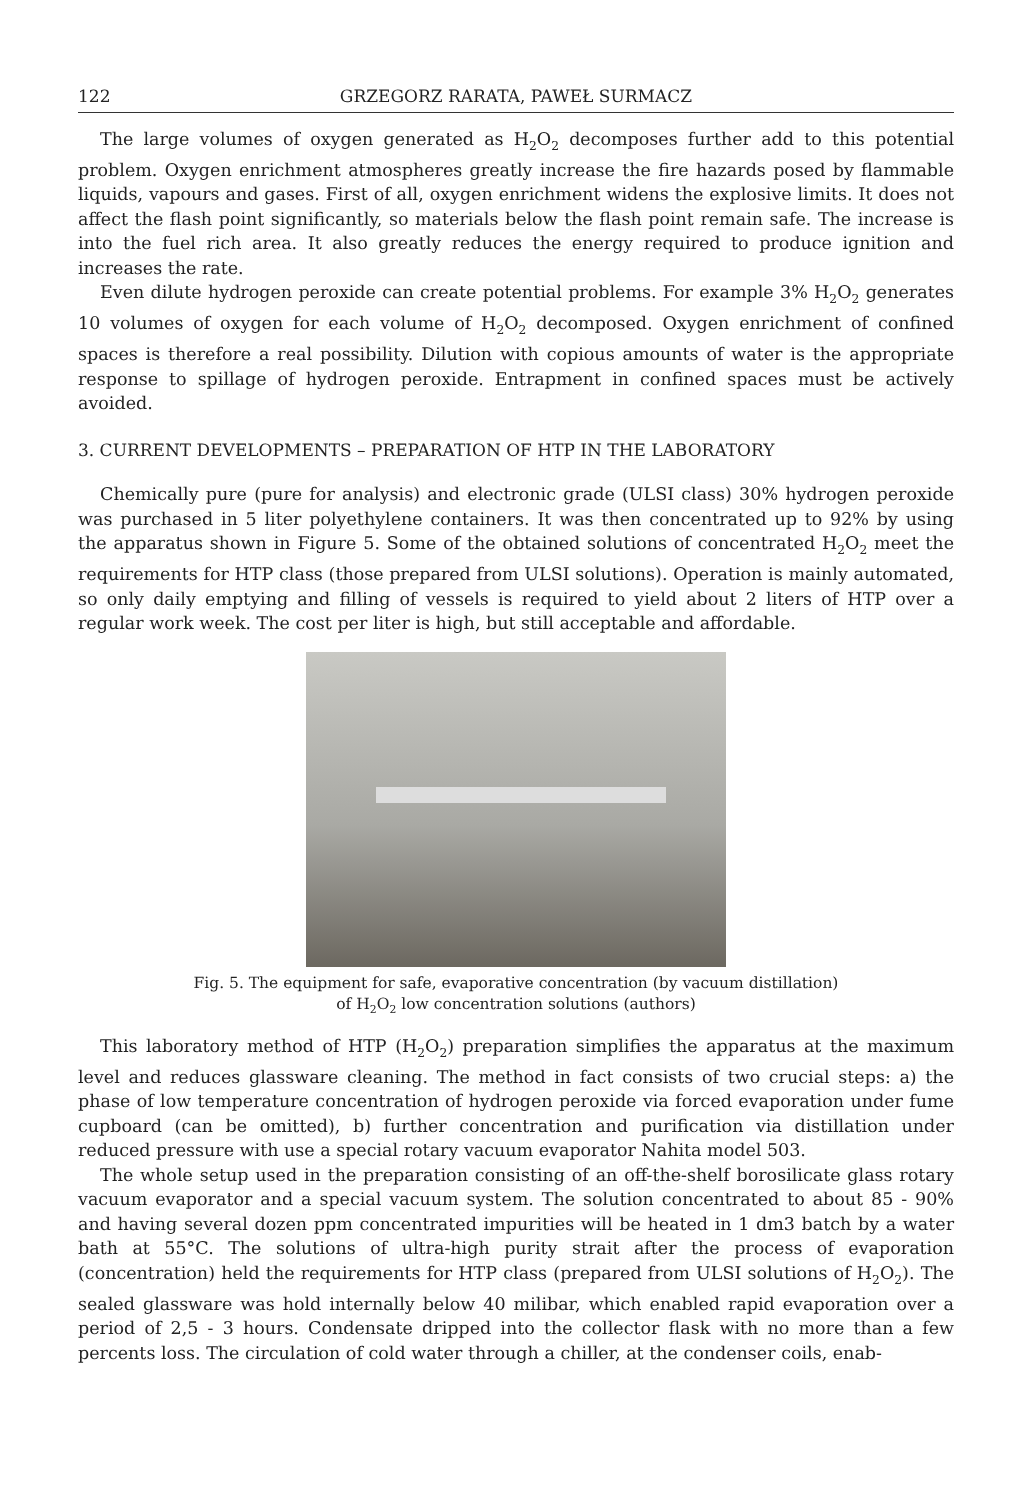122 GRZEGORZ RARATA, PAWEŁ SURMACZ
The large volumes of oxygen generated as H<sub>2</sub>O<sub>2</sub> decomposes further add to this potential problem. Oxygen enrichment atmospheres greatly increase the fire hazards posed by flammable liquids, vapours and gases. First of all, oxygen enrichment widens the explosive limits. It does not affect the flash point significantly, so materials below the flash point remain safe. The increase is into the fuel rich area. It also greatly reduces the energy required to produce ignition and increases the rate.
Even dilute hydrogen peroxide can create potential problems. For example 3% H<sub>2</sub>O<sub>2</sub> generates 10 volumes of oxygen for each volume of H<sub>2</sub>O<sub>2</sub> decomposed. Oxygen enrichment of confined spaces is therefore a real possibility. Dilution with copious amounts of water is the appropriate response to spillage of hydrogen peroxide. Entrapment in confined spaces must be actively avoided.
3. CURRENT DEVELOPMENTS – PREPARATION OF HTP IN THE LABORATORY
Chemically pure (pure for analysis) and electronic grade (ULSI class) 30% hydrogen peroxide was purchased in 5 liter polyethylene containers. It was then concentrated up to 92% by using the apparatus shown in Figure 5. Some of the obtained solutions of concentrated H<sub>2</sub>O<sub>2</sub> meet the requirements for HTP class (those prepared from ULSI solutions). Operation is mainly automated, so only daily emptying and filling of vessels is required to yield about 2 liters of HTP over a regular work week. The cost per liter is high, but still acceptable and affordable.
Fig. 5. The equipment for safe, evaporative concentration (by vacuum distillation)
of H<sub>2</sub>O<sub>2</sub> low concentration solutions (authors)
This laboratory method of HTP (H<sub>2</sub>O<sub>2</sub>) preparation simplifies the apparatus at the maximum level and reduces glassware cleaning. The method in fact consists of two crucial steps: a) the phase of low temperature concentration of hydrogen peroxide via forced evaporation under fume cupboard (can be omitted), b) further concentration and purification via distillation under reduced pressure with use a special rotary vacuum evaporator Nahita model 503.
The whole setup used in the preparation consisting of an off-the-shelf borosilicate glass rotary vacuum evaporator and a special vacuum system. The solution concentrated to about 85 - 90% and having several dozen ppm concentrated impurities will be heated in 1 dm3 batch by a water bath at 55°C. The solutions of ultra-high purity strait after the process of evaporation (concentration) held the requirements for HTP class (prepared from ULSI solutions of H<sub>2</sub>O<sub>2</sub>). The sealed glassware was hold internally below 40 milibar, which enabled rapid evaporation over a period of 2,5 - 3 hours. Condensate dripped into the collector flask with no more than a few percents loss. The circulation of cold water through a chiller, at the condenser coils, enab-